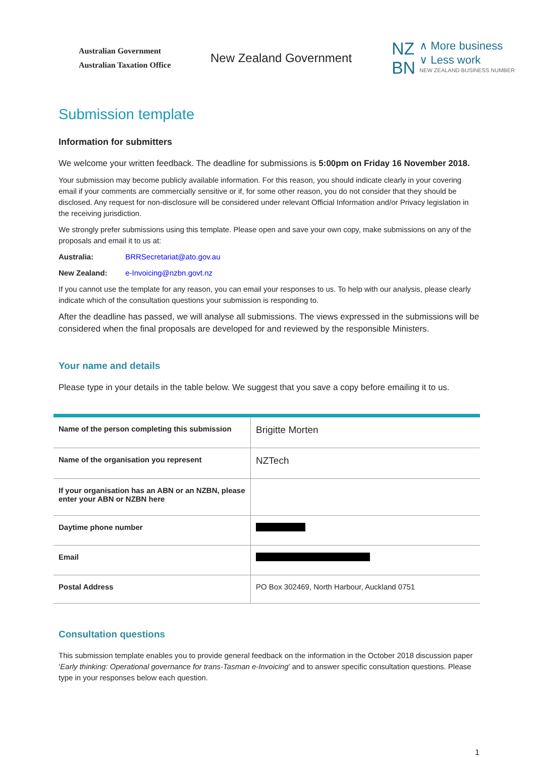Australian Government
Australian Taxation Office
New Zealand Government
NZ
BN
∧ More business
∨ Less work
NEW ZEALAND BUSINESS NUMBER
Submission template
Information for submitters
We welcome your written feedback. The deadline for submissions is 5:00pm on Friday 16 November 2018.
Your submission may become publicly available information. For this reason, you should indicate clearly in your covering email if your comments are commercially sensitive or if, for some other reason, you do not consider that they should be disclosed. Any request for non-disclosure will be considered under relevant Official Information and/or Privacy legislation in the receiving jurisdiction.
We strongly prefer submissions using this template. Please open and save your own copy, make submissions on any of the proposals and email it to us at:
Australia: BRRSecretariat@ato.gov.au
New Zealand: e-Invoicing@nzbn.govt.nz
If you cannot use the template for any reason, you can email your responses to us. To help with our analysis, please clearly indicate which of the consultation questions your submission is responding to.
After the deadline has passed, we will analyse all submissions. The views expressed in the submissions will be considered when the final proposals are developed for and reviewed by the responsible Ministers.
Your name and details
Please type in your details in the table below. We suggest that you save a copy before emailing it to us.
| Name of the person completing this submission | Brigitte Morten |
| Name of the organisation you represent | NZTech |
| If your organisation has an ABN or an NZBN, please enter your ABN or NZBN here | |
| Daytime phone number | |
| Email | |
| Postal Address | PO Box 302469, North Harbour, Auckland 0751 |
Consultation questions
This submission template enables you to provide general feedback on the information in the October 2018 discussion paper ‘Early thinking: Operational governance for trans-Tasman e-Invoicing’ and to answer specific consultation questions. Please type in your responses below each question.
1